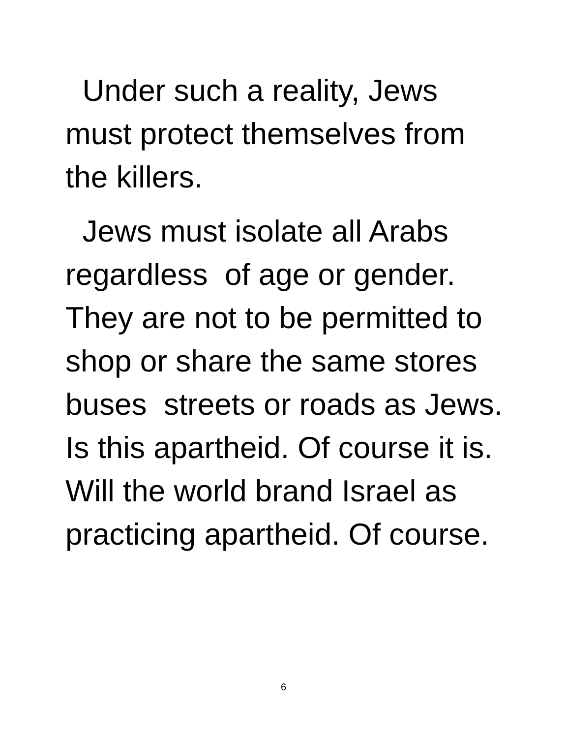Under such a reality, Jews
must protect themselves from
the killers.
Jews must isolate all Arabs
regardless of age or gender.
They are not to be permitted to
shop or share the same stores
buses streets or roads as Jews.
Is this apartheid. Of course it is.
Will the world brand Israel as
practicing apartheid. Of course.
6